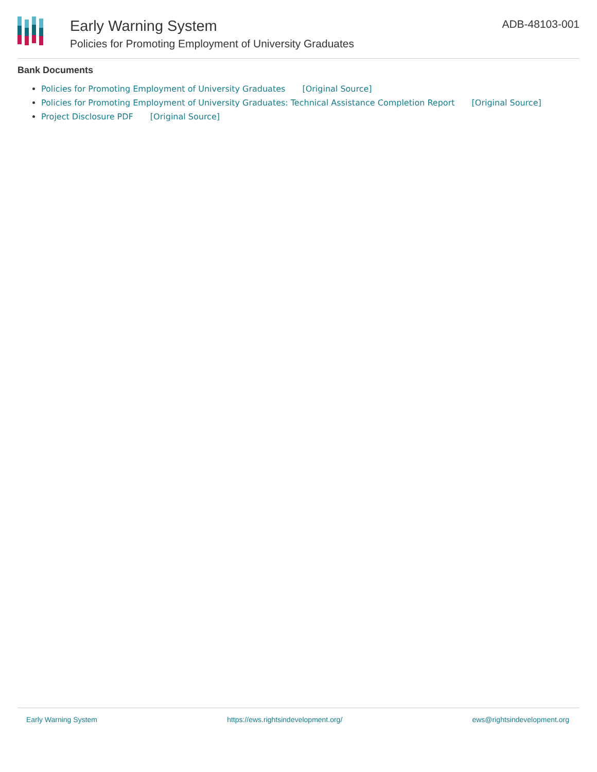Early Warning System
Policies for Promoting Employment of University Graduates
ADB-48103-001
Bank Documents
Policies for Promoting Employment of University Graduates [Original Source]
Policies for Promoting Employment of University Graduates: Technical Assistance Completion Report [Original Source]
Project Disclosure PDF [Original Source]
Early Warning System https://ews.rightsindevelopment.org/ ews@rightsindevelopment.org